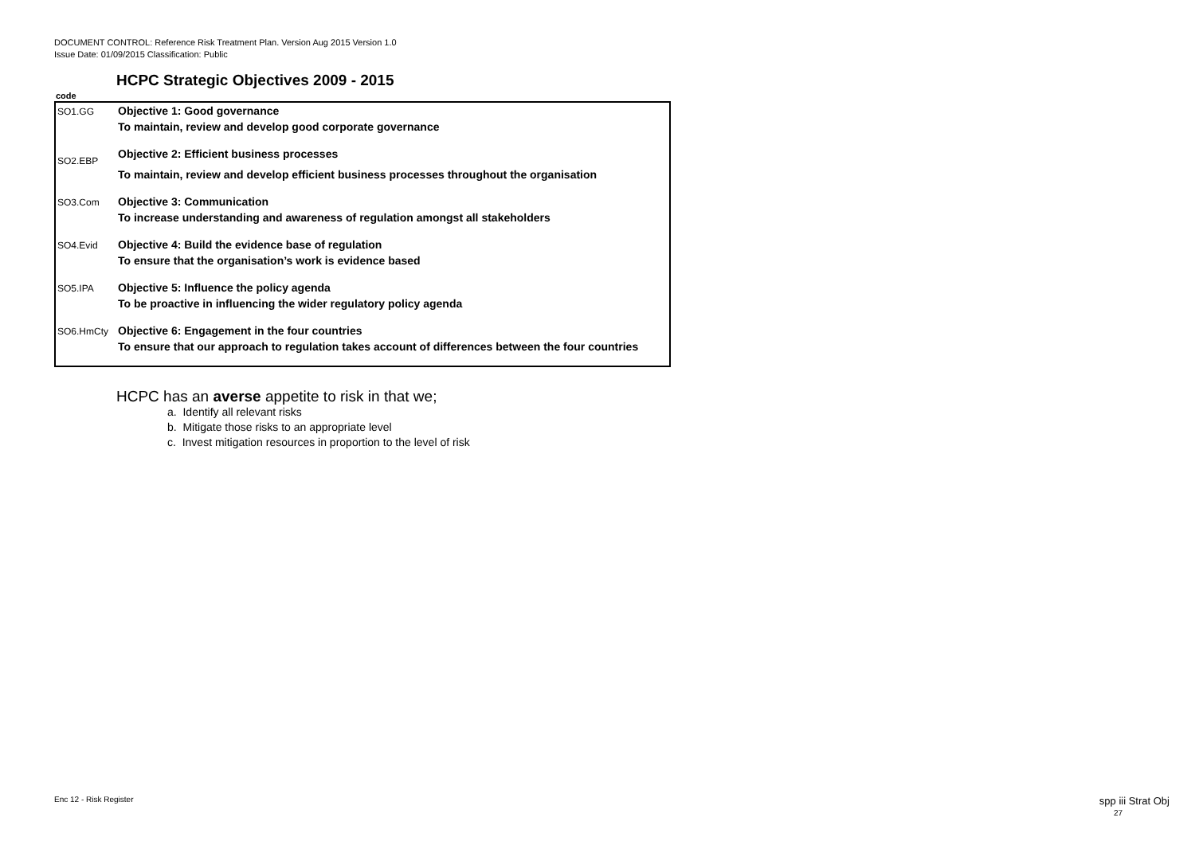DOCUMENT CONTROL: Reference Risk Treatment Plan. Version Aug 2015 Version 1.0
Issue Date: 01/09/2015 Classification: Public
HCPC Strategic Objectives 2009 - 2015
code
| SO1.GG | Objective 1: Good governance To maintain, review and develop good corporate governance |
| SO2.EBP | Objective 2: Efficient business processes To maintain, review and develop efficient business processes throughout the organisation |
| SO3.Com | Objective 3: Communication To increase understanding and awareness of regulation amongst all stakeholders |
| SO4.Evid | Objective 4: Build the evidence base of regulation To ensure that the organisation’s work is evidence based |
| SO5.IPA | Objective 5: Influence the policy agenda To be proactive in influencing the wider regulatory policy agenda |
| SO6.HmCty | Objective 6: Engagement in the four countries To ensure that our approach to regulation takes account of differences between the four countries |
HCPC has an averse appetite to risk in that we;
a. Identify all relevant risks
b. Mitigate those risks to an appropriate level
c. Invest mitigation resources in proportion to the level of risk
Enc 12 - Risk Register spp iii Strat Obj
27